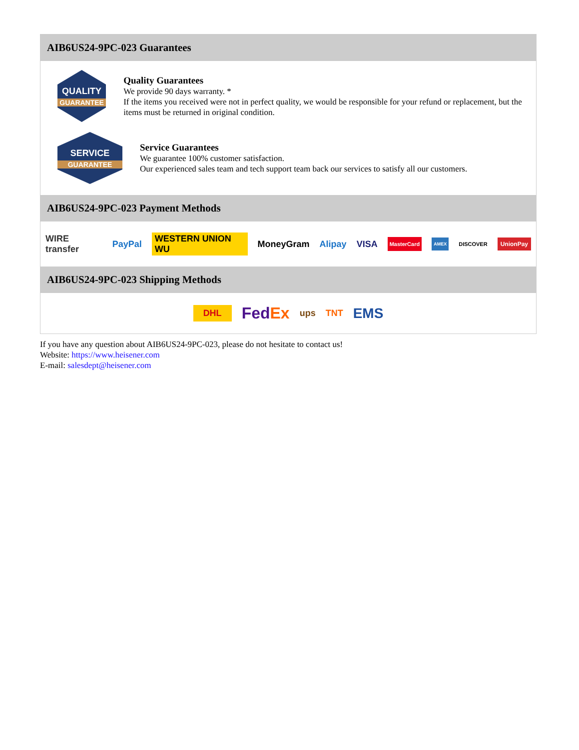AIB6US24-9PC-023 Guarantees
QUALITY
GUARANTEE
Quality Guarantees
We provide 90 days warranty. *
If the items you received were not in perfect quality, we would be responsible for your refund or replacement, but the items must be returned in original condition.
SERVICE
GUARANTEE
Service Guarantees
We guarantee 100% customer satisfaction.
Our experienced sales team and tech support team back our services to satisfy all our customers.
AIB6US24-9PC-023 Payment Methods
WIRE transfer PayPal WESTERN UNION WU MoneyGram Alipay VISA MasterCard AMEX DISCOVER UnionPay
AIB6US24-9PC-023 Shipping Methods
DHL FedEx ups TNT EMS
If you have any question about AIB6US24-9PC-023, please do not hesitate to contact us!
Website: https://www.heisener.com
E-mail: salesdept@heisener.com